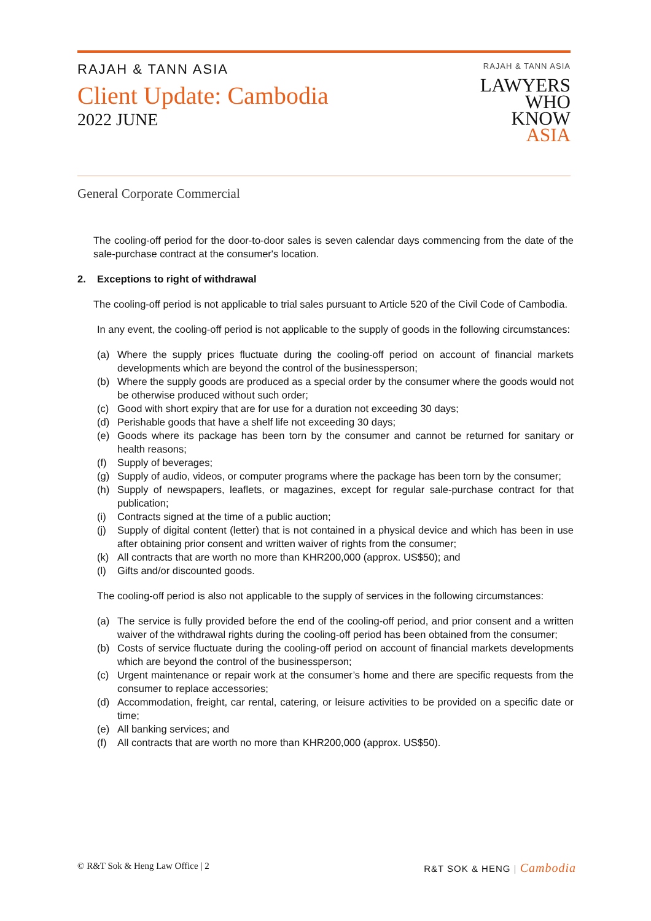RAJAH & TANN ASIA
Client Update: Cambodia
2022 JUNE
RAJAH & TANN ASIA
LAWYERS
WHO
KNOW
ASIA
General Corporate Commercial
The cooling-off period for the door-to-door sales is seven calendar days commencing from the date of the sale-purchase contract at the consumer's location.
2. Exceptions to right of withdrawal
The cooling-off period is not applicable to trial sales pursuant to Article 520 of the Civil Code of Cambodia.
In any event, the cooling-off period is not applicable to the supply of goods in the following circumstances:
(a) Where the supply prices fluctuate during the cooling-off period on account of financial markets developments which are beyond the control of the businessperson;
(b) Where the supply goods are produced as a special order by the consumer where the goods would not be otherwise produced without such order;
(c) Good with short expiry that are for use for a duration not exceeding 30 days;
(d) Perishable goods that have a shelf life not exceeding 30 days;
(e) Goods where its package has been torn by the consumer and cannot be returned for sanitary or health reasons;
(f) Supply of beverages;
(g) Supply of audio, videos, or computer programs where the package has been torn by the consumer;
(h) Supply of newspapers, leaflets, or magazines, except for regular sale-purchase contract for that publication;
(i) Contracts signed at the time of a public auction;
(j) Supply of digital content (letter) that is not contained in a physical device and which has been in use after obtaining prior consent and written waiver of rights from the consumer;
(k) All contracts that are worth no more than KHR200,000 (approx. US$50); and
(l) Gifts and/or discounted goods.
The cooling-off period is also not applicable to the supply of services in the following circumstances:
(a) The service is fully provided before the end of the cooling-off period, and prior consent and a written waiver of the withdrawal rights during the cooling-off period has been obtained from the consumer;
(b) Costs of service fluctuate during the cooling-off period on account of financial markets developments which are beyond the control of the businessperson;
(c) Urgent maintenance or repair work at the consumer’s home and there are specific requests from the consumer to replace accessories;
(d) Accommodation, freight, car rental, catering, or leisure activities to be provided on a specific date or time;
(e) All banking services; and
(f) All contracts that are worth no more than KHR200,000 (approx. US$50).
© R&T Sok & Heng Law Office | 2
R&T SOK & HENG | Cambodia